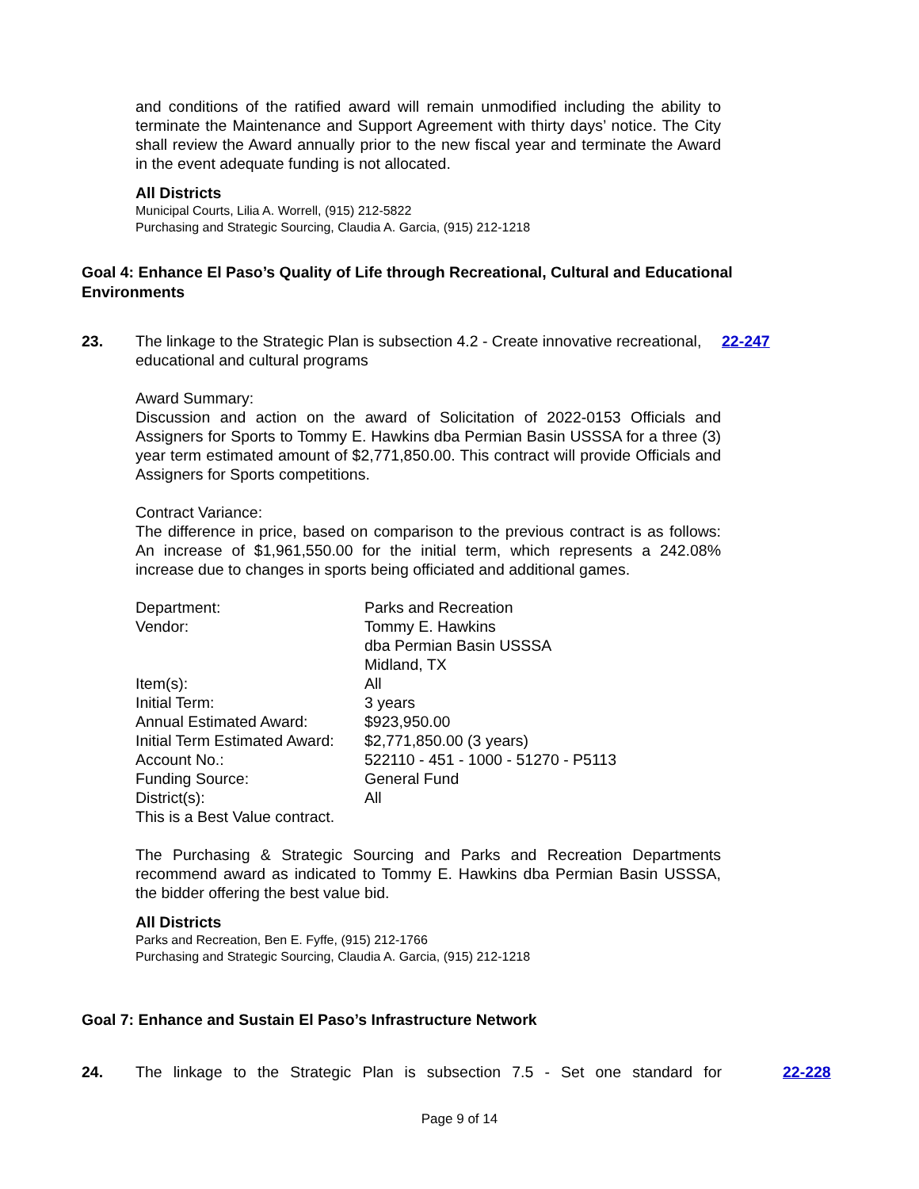and conditions of the ratified award will remain unmodified including the ability to terminate the Maintenance and Support Agreement with thirty days’ notice. The City shall review the Award annually prior to the new fiscal year and terminate the Award in the event adequate funding is not allocated.
All Districts
Municipal Courts, Lilia A. Worrell, (915) 212-5822
Purchasing and Strategic Sourcing, Claudia A. Garcia, (915) 212-1218
Goal 4: Enhance El Paso’s Quality of Life through Recreational, Cultural and Educational Environments
23. The linkage to the Strategic Plan is subsection 4.2 - Create innovative recreational, educational and cultural programs
22-247
Award Summary:
Discussion and action on the award of Solicitation of 2022-0153 Officials and Assigners for Sports to Tommy E. Hawkins dba Permian Basin USSSA for a three (3) year term estimated amount of $2,771,850.00. This contract will provide Officials and Assigners for Sports competitions.
Contract Variance:
The difference in price, based on comparison to the previous contract is as follows: An increase of $1,961,550.00 for the initial term, which represents a 242.08% increase due to changes in sports being officiated and additional games.
| Department: | Parks and Recreation |
| Vendor: | Tommy E. Hawkins dba Permian Basin USSSA Midland, TX |
| Item(s): | All |
| Initial Term: | 3 years |
| Annual Estimated Award: | $923,950.00 |
| Initial Term Estimated Award: | $2,771,850.00 (3 years) |
| Account No.: | 522110 - 451 - 1000 - 51270 - P5113 |
| Funding Source: | General Fund |
| District(s): | All |
| This is a Best Value contract. | |
The Purchasing & Strategic Sourcing and Parks and Recreation Departments recommend award as indicated to Tommy E. Hawkins dba Permian Basin USSSA, the bidder offering the best value bid.
All Districts
Parks and Recreation, Ben E. Fyffe, (915) 212-1766
Purchasing and Strategic Sourcing, Claudia A. Garcia, (915) 212-1218
Goal 7: Enhance and Sustain El Paso’s Infrastructure Network
24. The linkage to the Strategic Plan is subsection 7.5 - Set one standard for
22-228
Page 9 of 14